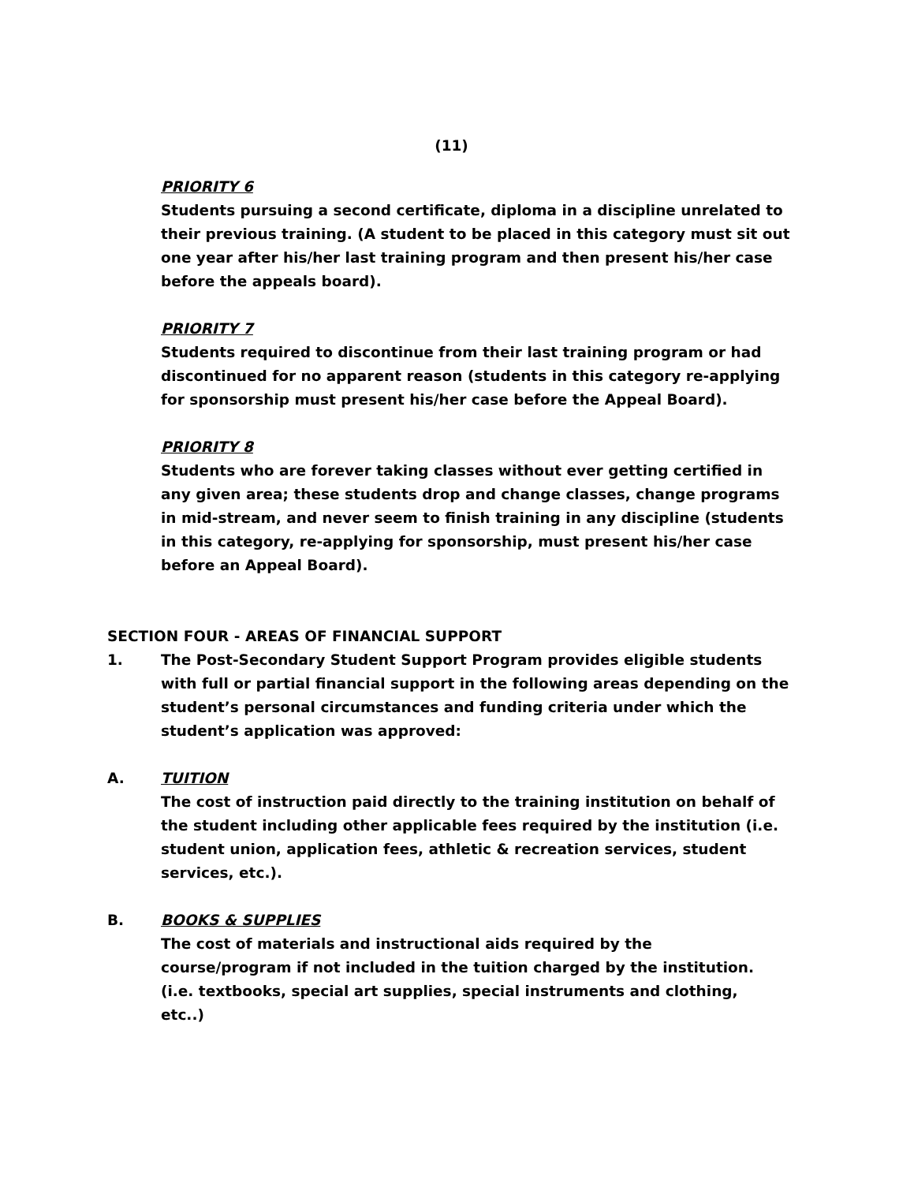(11)
PRIORITY 6
Students pursuing a second certificate, diploma in a discipline unrelated to their previous training. (A student to be placed in this category must sit out one year after his/her last training program and then present his/her case before the appeals board).
PRIORITY 7
Students required to discontinue from their last training program or had discontinued for no apparent reason (students in this category re-applying for sponsorship must present his/her case before the Appeal Board).
PRIORITY 8
Students who are forever taking classes without ever getting certified in any given area; these students drop and change classes, change programs in mid-stream, and never seem to finish training in any discipline (students in this category, re-applying for sponsorship, must present his/her case before an Appeal Board).
SECTION FOUR - AREAS OF FINANCIAL SUPPORT
1. The Post-Secondary Student Support Program provides eligible students with full or partial financial support in the following areas depending on the student’s personal circumstances and funding criteria under which the student’s application was approved:
A. TUITION
The cost of instruction paid directly to the training institution on behalf of the student including other applicable fees required by the institution (i.e. student union, application fees, athletic & recreation services, student services, etc.).
B. BOOKS & SUPPLIES
The cost of materials and instructional aids required by the
course/program if not included in the tuition charged by the institution.
(i.e. textbooks, special art supplies, special instruments and clothing,
etc..)